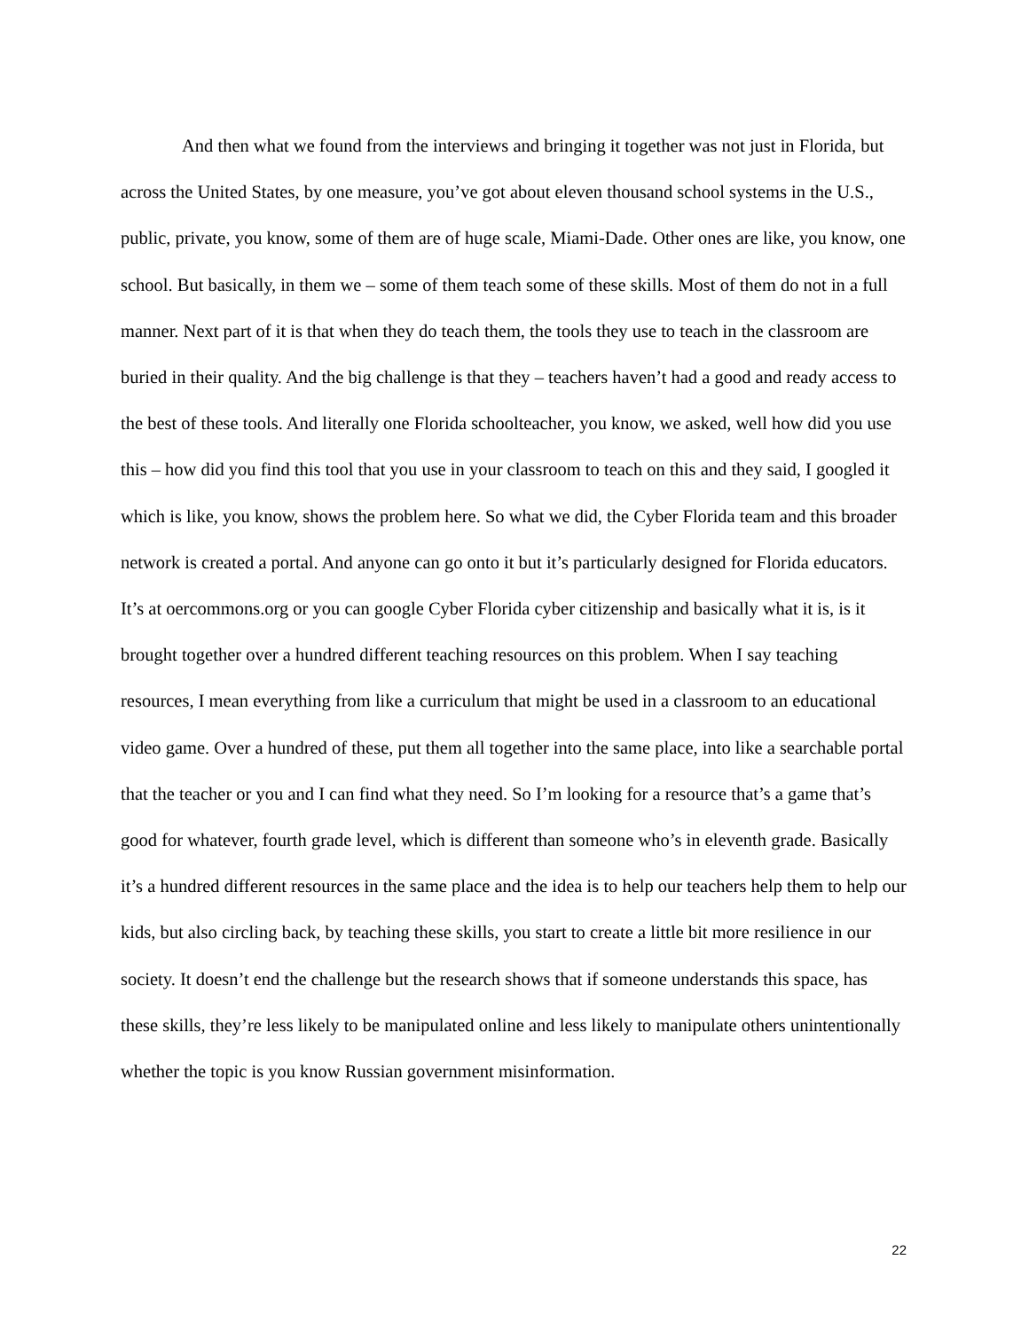And then what we found from the interviews and bringing it together was not just in Florida, but across the United States, by one measure, you’ve got about eleven thousand school systems in the U.S., public, private, you know, some of them are of huge scale, Miami-Dade. Other ones are like, you know, one school. But basically, in them we – some of them teach some of these skills. Most of them do not in a full manner. Next part of it is that when they do teach them, the tools they use to teach in the classroom are buried in their quality. And the big challenge is that they – teachers haven’t had a good and ready access to the best of these tools. And literally one Florida schoolteacher, you know, we asked, well how did you use this – how did you find this tool that you use in your classroom to teach on this and they said, I googled it which is like, you know, shows the problem here. So what we did, the Cyber Florida team and this broader network is created a portal. And anyone can go onto it but it’s particularly designed for Florida educators. It’s at oercommons.org or you can google Cyber Florida cyber citizenship and basically what it is, is it brought together over a hundred different teaching resources on this problem. When I say teaching resources, I mean everything from like a curriculum that might be used in a classroom to an educational video game. Over a hundred of these, put them all together into the same place, into like a searchable portal that the teacher or you and I can find what they need. So I’m looking for a resource that’s a game that’s good for whatever, fourth grade level, which is different than someone who’s in eleventh grade. Basically it’s a hundred different resources in the same place and the idea is to help our teachers help them to help our kids, but also circling back, by teaching these skills, you start to create a little bit more resilience in our society. It doesn’t end the challenge but the research shows that if someone understands this space, has these skills, they’re less likely to be manipulated online and less likely to manipulate others unintentionally whether the topic is you know Russian government misinformation.
22